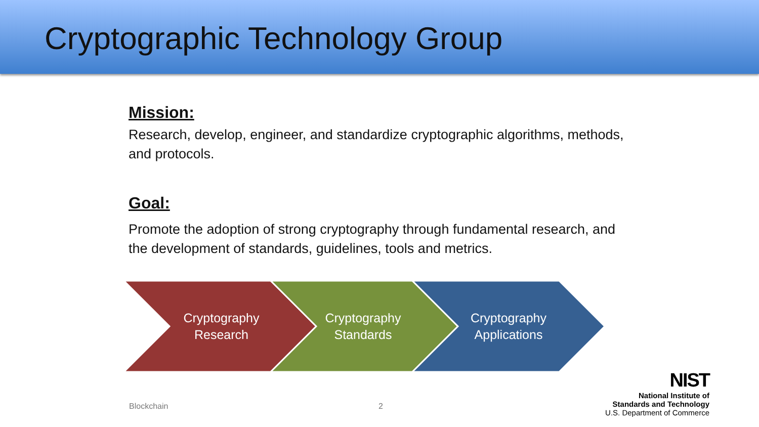Cryptographic Technology Group
Mission:
Research, develop, engineer, and standardize cryptographic algorithms, methods, and protocols.
Goal:
Promote the adoption of strong cryptography through fundamental research, and the development of standards, guidelines, tools and metrics.
Cryptography
Research
Cryptography
Standards
Cryptography
Applications
Blockchain 2
NIST
National Institute of
Standards and Technology
U.S. Department of Commerce